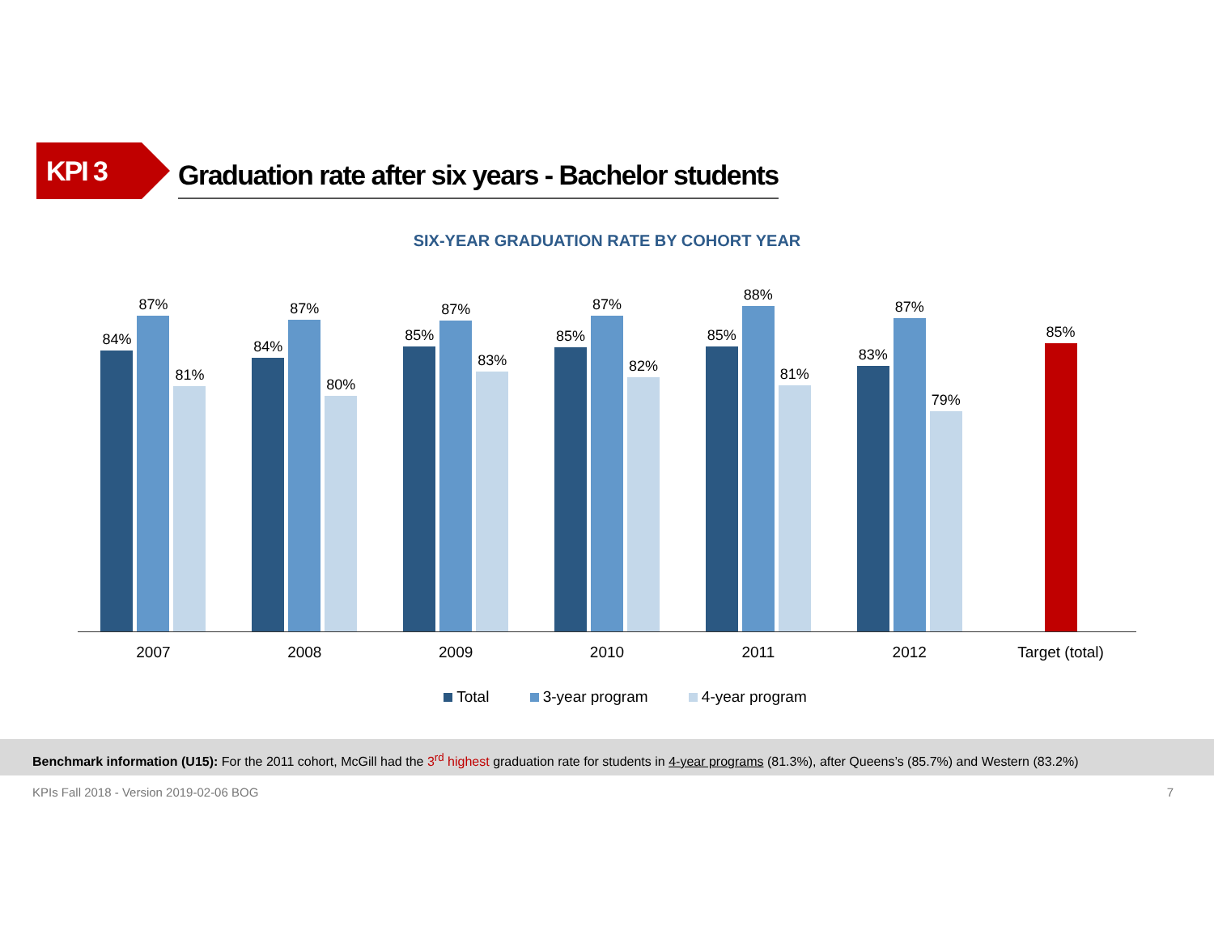KPI 3
Graduation rate after six years - Bachelor students
SIX-YEAR GRADUATION RATE BY COHORT YEAR
84%
87%
81%
84%
87%
80%
85%
87%
83%
85%
87%
82%
85%
88%
81%
83%
87%
79%
85%
2007 2008 2009 2010 2011 2012 Target (total)
Total 3-year program 4-year program
Benchmark information (U15): For the 2011 cohort, McGill had the 3<sup>rd</sup> highest graduation rate for students in 4-year programs (81.3%), after Queens’s (85.7%) and Western (83.2%)
KPIs Fall 2018 - Version 2019-02-06 BOG 7